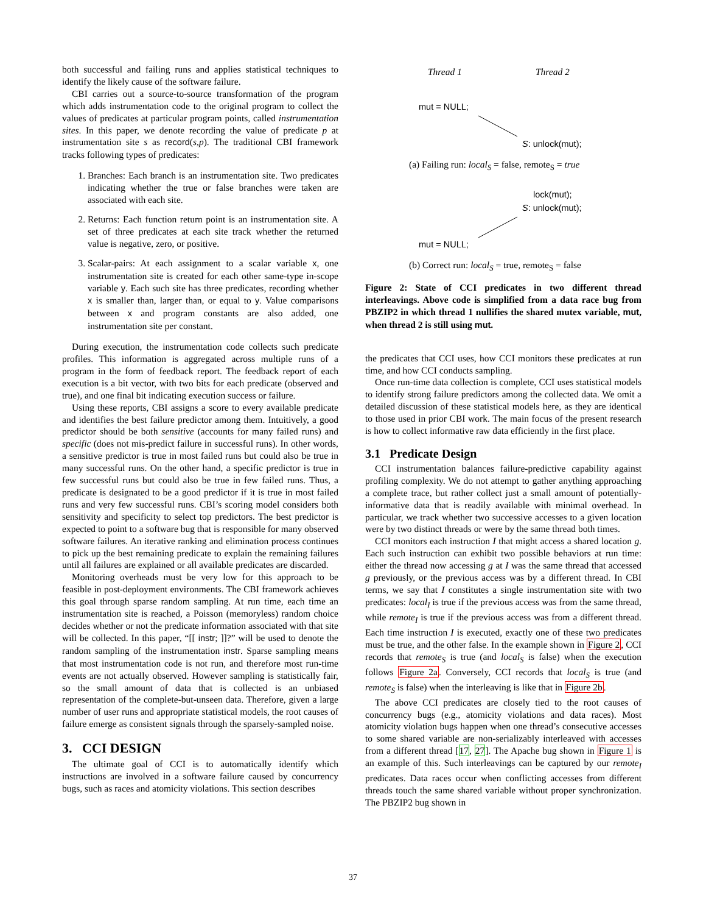both successful and failing runs and applies statistical techniques to identify the likely cause of the software failure.
CBI carries out a source-to-source transformation of the program which adds instrumentation code to the original program to collect the values of predicates at particular program points, called instrumentation sites. In this paper, we denote recording the value of predicate p at instrumentation site s as record(s,p). The traditional CBI framework tracks following types of predicates:
1. Branches: Each branch is an instrumentation site. Two predicates indicating whether the true or false branches were taken are associated with each site.
2. Returns: Each function return point is an instrumentation site. A set of three predicates at each site track whether the returned value is negative, zero, or positive.
3. Scalar-pairs: At each assignment to a scalar variable x, one instrumentation site is created for each other same-type in-scope variable y. Each such site has three predicates, recording whether x is smaller than, larger than, or equal to y. Value comparisons between x and program constants are also added, one instrumentation site per constant.
During execution, the instrumentation code collects such predicate profiles. This information is aggregated across multiple runs of a program in the form of feedback report. The feedback report of each execution is a bit vector, with two bits for each predicate (observed and true), and one final bit indicating execution success or failure.
Using these reports, CBI assigns a score to every available predicate and identifies the best failure predictor among them. Intuitively, a good predictor should be both sensitive (accounts for many failed runs) and specific (does not mis-predict failure in successful runs). In other words, a sensitive predictor is true in most failed runs but could also be true in many successful runs. On the other hand, a specific predictor is true in few successful runs but could also be true in few failed runs. Thus, a predicate is designated to be a good predictor if it is true in most failed runs and very few successful runs. CBI’s scoring model considers both sensitivity and specificity to select top predictors. The best predictor is expected to point to a software bug that is responsible for many observed software failures. An iterative ranking and elimination process continues to pick up the best remaining predicate to explain the remaining failures until all failures are explained or all available predicates are discarded.
Monitoring overheads must be very low for this approach to be feasible in post-deployment environments. The CBI framework achieves this goal through sparse random sampling. At run time, each time an instrumentation site is reached, a Poisson (memoryless) random choice decides whether or not the predicate information associated with that site will be collected. In this paper, “[[ instr; ]]?” will be used to denote the random sampling of the instrumentation instr. Sparse sampling means that most instrumentation code is not run, and therefore most run-time events are not actually observed. However sampling is statistically fair, so the small amount of data that is collected is an unbiased representation of the complete-but-unseen data. Therefore, given a large number of user runs and appropriate statistical models, the root causes of failure emerge as consistent signals through the sparsely-sampled noise.
3. CCI DESIGN
The ultimate goal of CCI is to automatically identify which instructions are involved in a software failure caused by concurrency bugs, such as races and atomicity violations. This section describes
Thread 1 Thread 2
mut = NULL;
S: unlock(mut);
(a) Failing run: local<sub>S</sub> = false, remote<sub>S</sub> = true
lock(mut);
S: unlock(mut);
mut = NULL;
(b) Correct run: local<sub>S</sub> = true, remote<sub>S</sub> = false
Figure 2: State of CCI predicates in two different thread interleavings. Above code is simplified from a data race bug from PBZIP2 in which thread 1 nullifies the shared mutex variable, mut, when thread 2 is still using mut.
the predicates that CCI uses, how CCI monitors these predicates at run time, and how CCI conducts sampling.
Once run-time data collection is complete, CCI uses statistical models to identify strong failure predictors among the collected data. We omit a detailed discussion of these statistical models here, as they are identical to those used in prior CBI work. The main focus of the present research is how to collect informative raw data efficiently in the first place.
3.1 Predicate Design
CCI instrumentation balances failure-predictive capability against profiling complexity. We do not attempt to gather anything approaching a complete trace, but rather collect just a small amount of potentially-informative data that is readily available with minimal overhead. In particular, we track whether two successive accesses to a given location were by two distinct threads or were by the same thread both times.
CCI monitors each instruction I that might access a shared location g. Each such instruction can exhibit two possible behaviors at run time: either the thread now accessing g at I was the same thread that accessed g previously, or the previous access was by a different thread. In CBI terms, we say that I constitutes a single instrumentation site with two predicates: local<sub>I</sub> is true if the previous access was from the same thread, while remote<sub>I</sub> is true if the previous access was from a different thread. Each time instruction I is executed, exactly one of these two predicates must be true, and the other false. In the example shown in Figure 2, CCI records that remote<sub>S</sub> is true (and local<sub>S</sub> is false) when the execution follows Figure 2a. Conversely, CCI records that local<sub>S</sub> is true (and remote<sub>S</sub> is false) when the interleaving is like that in Figure 2b.
The above CCI predicates are closely tied to the root causes of concurrency bugs (e.g., atomicity violations and data races). Most atomicity violation bugs happen when one thread’s consecutive accesses to some shared variable are non-serializably interleaved with accesses from a different thread [17, 27]. The Apache bug shown in Figure 1 is an example of this. Such interleavings can be captured by our remote<sub>I</sub> predicates. Data races occur when conflicting accesses from different threads touch the same shared variable without proper synchronization. The PBZIP2 bug shown in
37